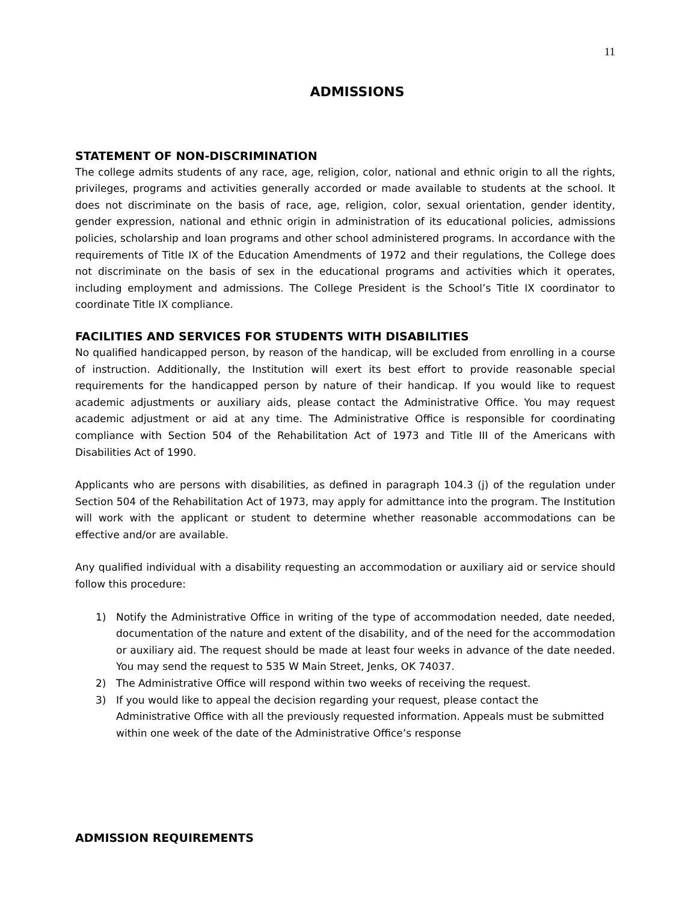11
ADMISSIONS
STATEMENT OF NON-DISCRIMINATION
The college admits students of any race, age, religion, color, national and ethnic origin to all the rights, privileges, programs and activities generally accorded or made available to students at the school. It does not discriminate on the basis of race, age, religion, color, sexual orientation, gender identity, gender expression, national and ethnic origin in administration of its educational policies, admissions policies, scholarship and loan programs and other school administered programs. In accordance with the requirements of Title IX of the Education Amendments of 1972 and their regulations, the College does not discriminate on the basis of sex in the educational programs and activities which it operates, including employment and admissions. The College President is the School’s Title IX coordinator to coordinate Title IX compliance.
FACILITIES AND SERVICES FOR STUDENTS WITH DISABILITIES
No qualified handicapped person, by reason of the handicap, will be excluded from enrolling in a course of instruction. Additionally, the Institution will exert its best effort to provide reasonable special requirements for the handicapped person by nature of their handicap. If you would like to request academic adjustments or auxiliary aids, please contact the Administrative Office. You may request academic adjustment or aid at any time. The Administrative Office is responsible for coordinating compliance with Section 504 of the Rehabilitation Act of 1973 and Title III of the Americans with Disabilities Act of 1990.
Applicants who are persons with disabilities, as defined in paragraph 104.3 (j) of the regulation under Section 504 of the Rehabilitation Act of 1973, may apply for admittance into the program. The Institution will work with the applicant or student to determine whether reasonable accommodations can be effective and/or are available.
Any qualified individual with a disability requesting an accommodation or auxiliary aid or service should follow this procedure:
1) Notify the Administrative Office in writing of the type of accommodation needed, date needed, documentation of the nature and extent of the disability, and of the need for the accommodation or auxiliary aid. The request should be made at least four weeks in advance of the date needed. You may send the request to 535 W Main Street, Jenks, OK 74037.
2) The Administrative Office will respond within two weeks of receiving the request.
3) If you would like to appeal the decision regarding your request, please contact the Administrative Office with all the previously requested information. Appeals must be submitted within one week of the date of the Administrative Office’s response
ADMISSION REQUIREMENTS